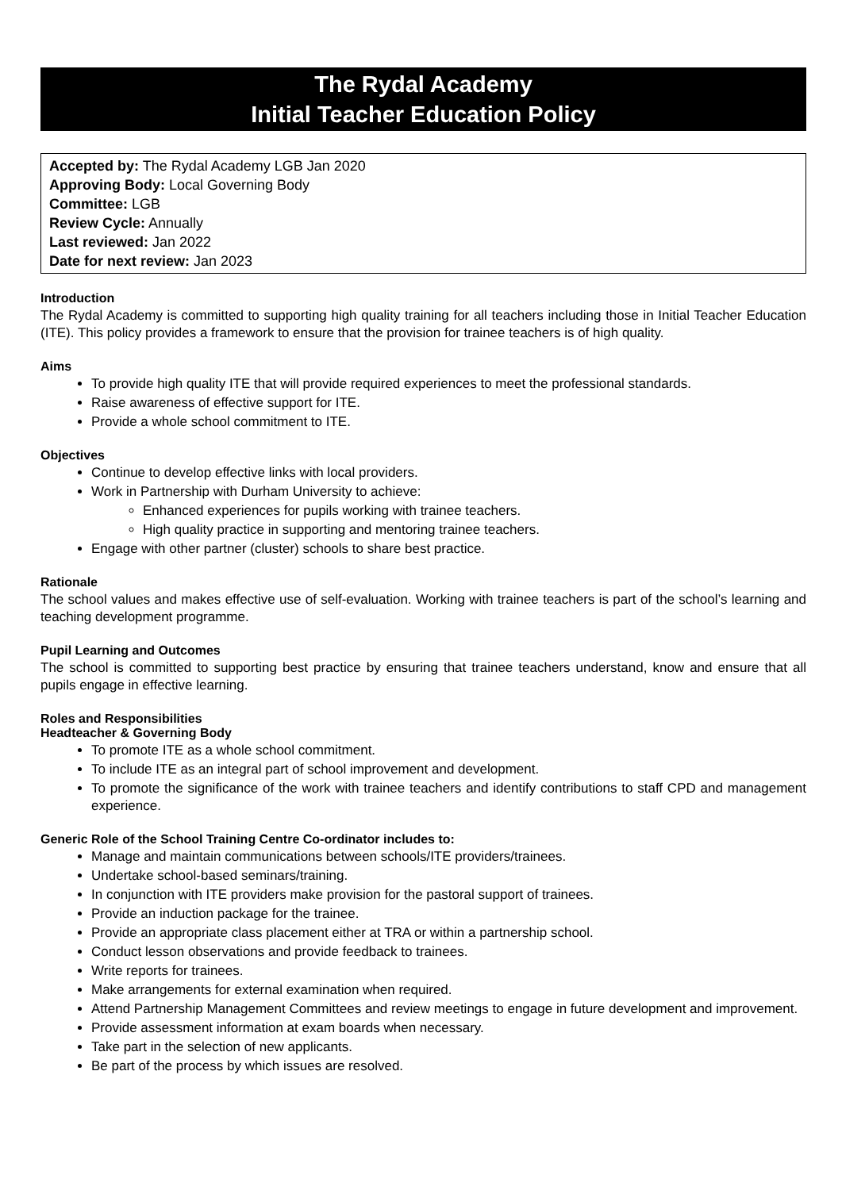The Rydal Academy
Initial Teacher Education Policy
Accepted by: The Rydal Academy LGB Jan 2020
Approving Body: Local Governing Body
Committee: LGB
Review Cycle: Annually
Last reviewed: Jan 2022
Date for next review: Jan 2023
Introduction
The Rydal Academy is committed to supporting high quality training for all teachers including those in Initial Teacher Education (ITE). This policy provides a framework to ensure that the provision for trainee teachers is of high quality.
Aims
To provide high quality ITE that will provide required experiences to meet the professional standards.
Raise awareness of effective support for ITE.
Provide a whole school commitment to ITE.
Objectives
Continue to develop effective links with local providers.
Work in Partnership with Durham University to achieve:
Enhanced experiences for pupils working with trainee teachers.
High quality practice in supporting and mentoring trainee teachers.
Engage with other partner (cluster) schools to share best practice.
Rationale
The school values and makes effective use of self-evaluation. Working with trainee teachers is part of the school’s learning and teaching development programme.
Pupil Learning and Outcomes
The school is committed to supporting best practice by ensuring that trainee teachers understand, know and ensure that all pupils engage in effective learning.
Roles and Responsibilities
Headteacher & Governing Body
To promote ITE as a whole school commitment.
To include ITE as an integral part of school improvement and development.
To promote the significance of the work with trainee teachers and identify contributions to staff CPD and management experience.
Generic Role of the School Training Centre Co-ordinator includes to:
Manage and maintain communications between schools/ITE providers/trainees.
Undertake school-based seminars/training.
In conjunction with ITE providers make provision for the pastoral support of trainees.
Provide an induction package for the trainee.
Provide an appropriate class placement either at TRA or within a partnership school.
Conduct lesson observations and provide feedback to trainees.
Write reports for trainees.
Make arrangements for external examination when required.
Attend Partnership Management Committees and review meetings to engage in future development and improvement.
Provide assessment information at exam boards when necessary.
Take part in the selection of new applicants.
Be part of the process by which issues are resolved.